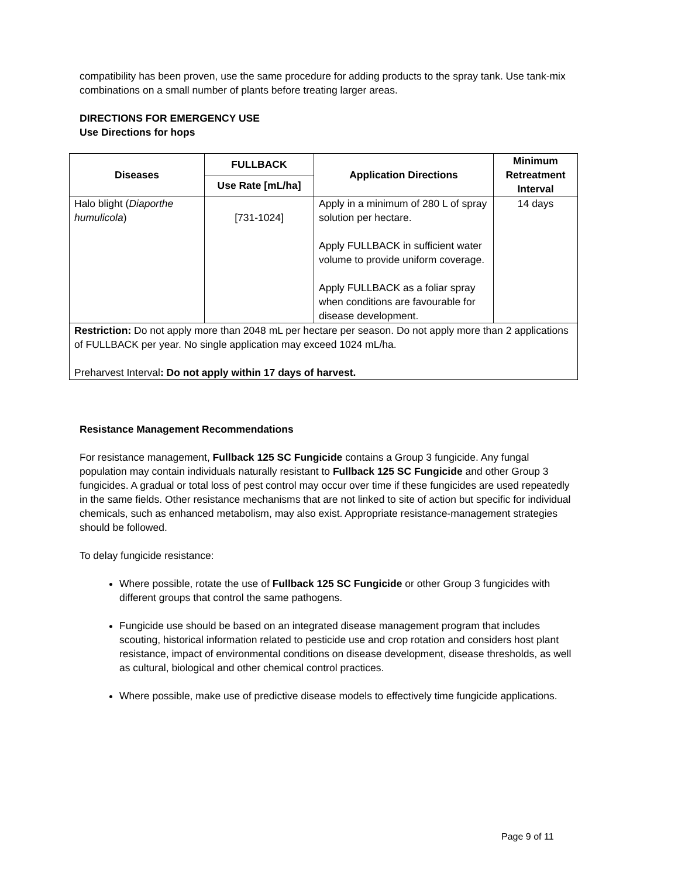compatibility has been proven, use the same procedure for adding products to the spray tank. Use tank-mix combinations on a small number of plants before treating larger areas.
DIRECTIONS FOR EMERGENCY USE
Use Directions for hops
| Diseases | FULLBACK | Application Directions | Minimum Retreatment Interval |
| --- | --- | --- | --- |
| | Use Rate [mL/ha] | | |
| Halo blight ( Diaporthe humulicola ) | [731-1024] | Apply in a minimum of 280 L of spray solution per hectare. Apply FULLBACK in sufficient water volume to provide uniform coverage. Apply FULLBACK as a foliar spray when conditions are favourable for disease development. | 14 days |
| Restriction: Do not apply more than 2048 mL per hectare per season. Do not apply more than 2 applications of FULLBACK per year. No single application may exceed 1024 mL/ha. Preharvest Interval : Do not apply within 17 days of harvest. | | | |
Resistance Management Recommendations
For resistance management, Fullback 125 SC Fungicide contains a Group 3 fungicide. Any fungal population may contain individuals naturally resistant to Fullback 125 SC Fungicide and other Group 3 fungicides. A gradual or total loss of pest control may occur over time if these fungicides are used repeatedly in the same fields. Other resistance mechanisms that are not linked to site of action but specific for individual chemicals, such as enhanced metabolism, may also exist. Appropriate resistance-management strategies should be followed.
To delay fungicide resistance:
Where possible, rotate the use of Fullback 125 SC Fungicide or other Group 3 fungicides with different groups that control the same pathogens.
Fungicide use should be based on an integrated disease management program that includes scouting, historical information related to pesticide use and crop rotation and considers host plant resistance, impact of environmental conditions on disease development, disease thresholds, as well as cultural, biological and other chemical control practices.
Where possible, make use of predictive disease models to effectively time fungicide applications.
Page 9 of 11